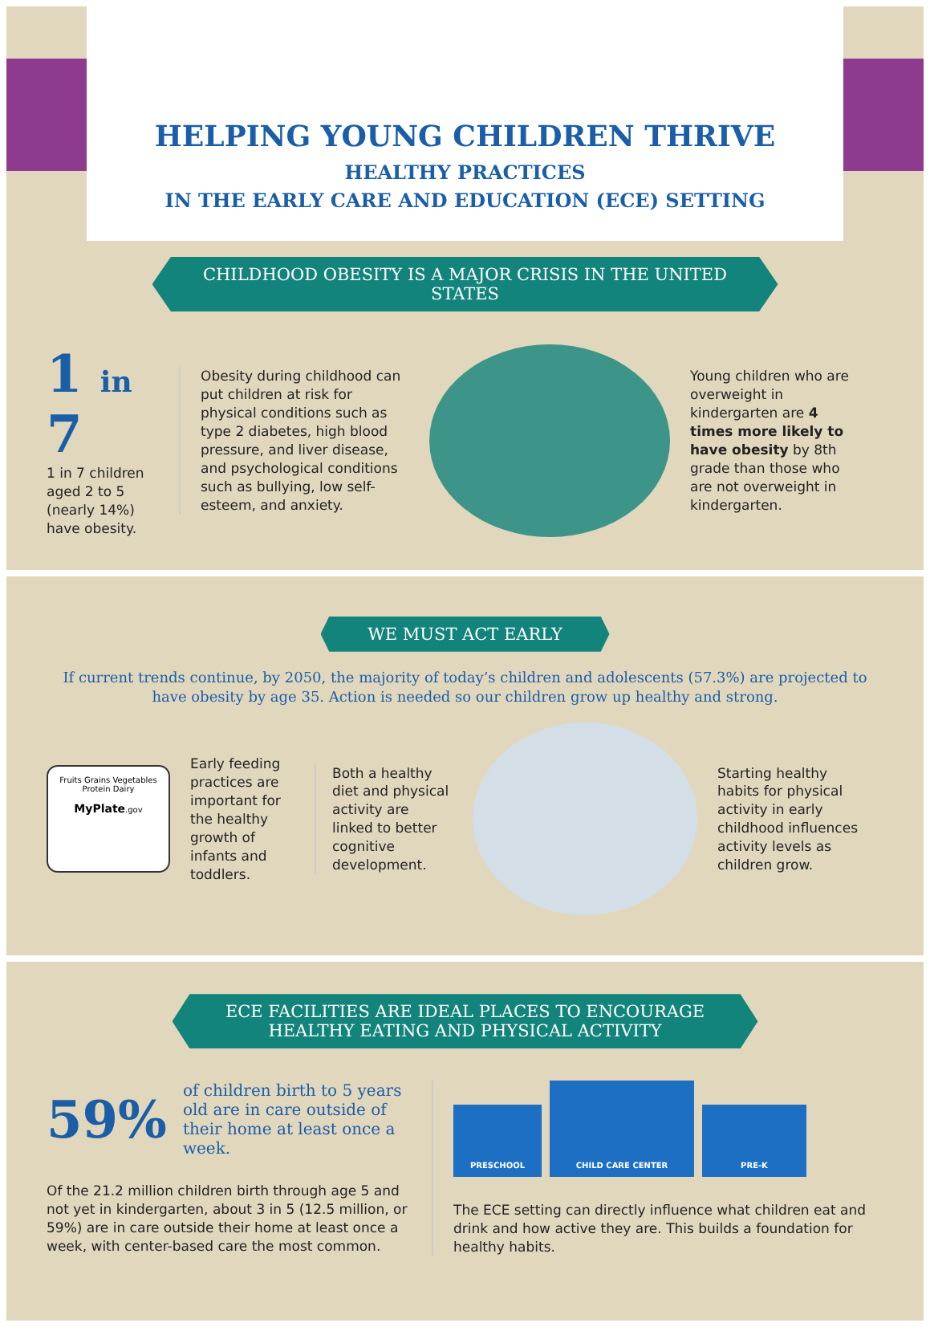HELPING YOUNG CHILDREN THRIVE
HEALTHY PRACTICES
IN THE EARLY CARE AND EDUCATION (ECE) SETTING
CHILDHOOD OBESITY IS A MAJOR CRISIS IN THE UNITED STATES
1 in 7
1 in 7 children aged 2 to 5 (nearly 14%) have obesity.
Obesity during childhood can put children at risk for physical conditions such as type 2 diabetes, high blood pressure, and liver disease, and psychological conditions such as bullying, low self-esteem, and anxiety.
Young children who are overweight in kindergarten are 4 times more likely to have obesity by 8th grade than those who are not overweight in kindergarten.
WE MUST ACT EARLY
If current trends continue, by 2050, the majority of today’s children and adolescents (57.3%) are projected to have obesity by age 35. Action is needed so our children grow up healthy and strong.
Fruits Grains Vegetables Protein Dairy
MyPlate.gov
Early feeding practices are important for the healthy growth of infants and toddlers.
Both a healthy diet and physical activity are linked to better cognitive development.
Starting healthy habits for physical activity in early childhood influences activity levels as children grow.
ECE FACILITIES ARE IDEAL PLACES TO ENCOURAGE
HEALTHY EATING AND PHYSICAL ACTIVITY
59% of children birth to 5 years old are in care outside of their home at least once a week.
Of the 21.2 million children birth through age 5 and not yet in kindergarten, about 3 in 5 (12.5 million, or 59%) are in care outside their home at least once a week, with center-based care the most common.
PRESCHOOL
CHILD CARE CENTER
PRE-K
The ECE setting can directly influence what children eat and drink and how active they are. This builds a foundation for healthy habits.